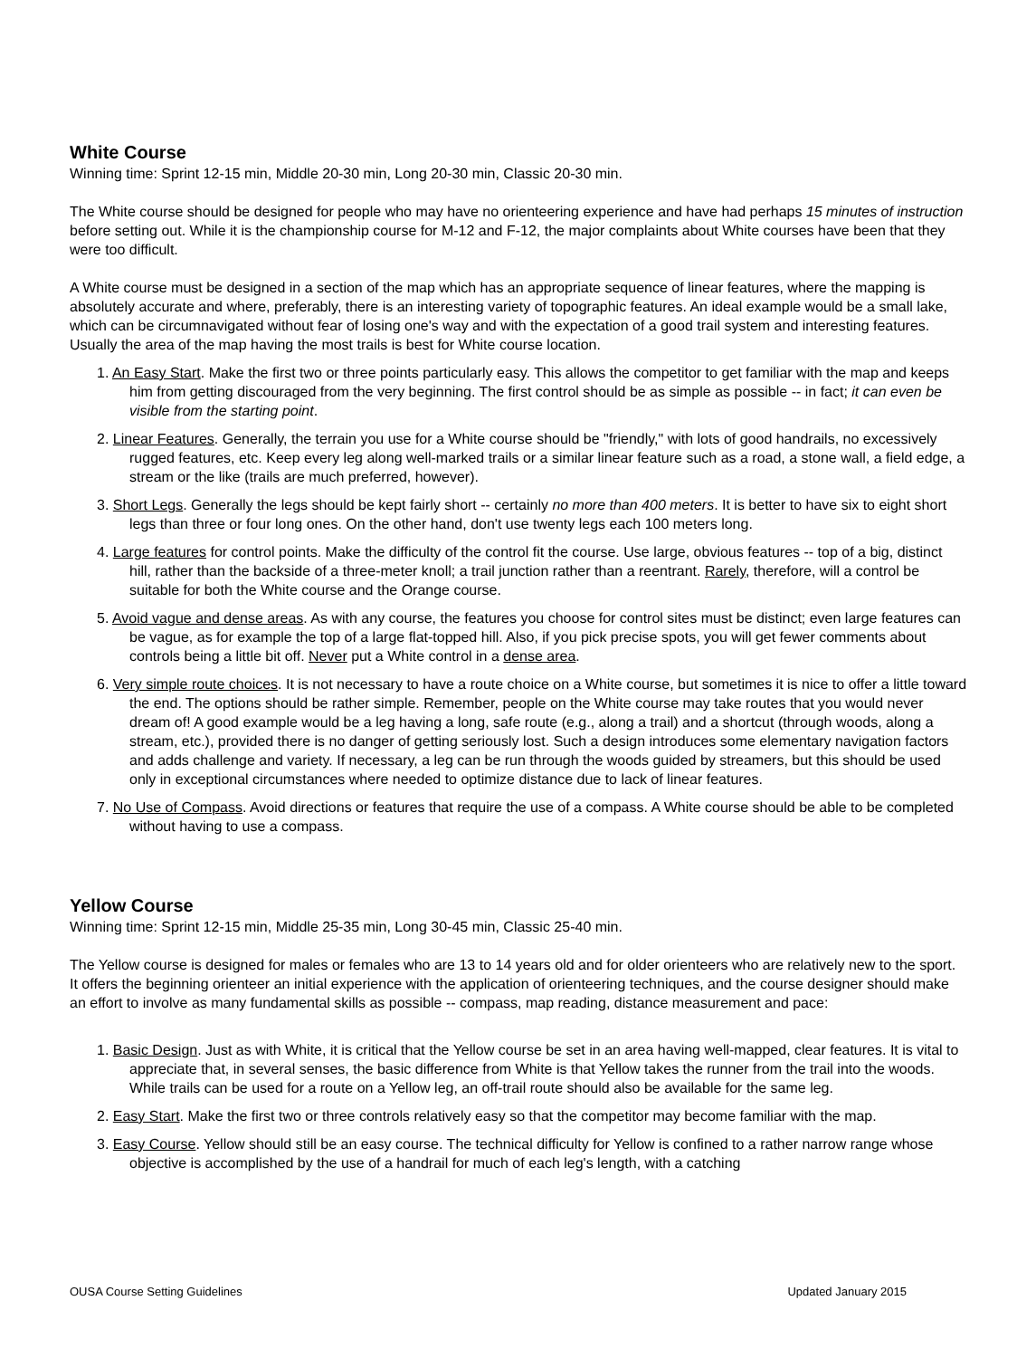White Course
Winning time: Sprint 12-15 min, Middle 20-30 min, Long 20-30 min, Classic 20-30 min.
The White course should be designed for people who may have no orienteering experience and have had perhaps 15 minutes of instruction before setting out. While it is the championship course for M-12 and F-12, the major complaints about White courses have been that they were too difficult.
A White course must be designed in a section of the map which has an appropriate sequence of linear features, where the mapping is absolutely accurate and where, preferably, there is an interesting variety of topographic features. An ideal example would be a small lake, which can be circumnavigated without fear of losing one's way and with the expectation of a good trail system and interesting features. Usually the area of the map having the most trails is best for White course location.
1. An Easy Start. Make the first two or three points particularly easy. This allows the competitor to get familiar with the map and keeps him from getting discouraged from the very beginning. The first control should be as simple as possible -- in fact; it can even be visible from the starting point.
2. Linear Features. Generally, the terrain you use for a White course should be "friendly," with lots of good handrails, no excessively rugged features, etc. Keep every leg along well-marked trails or a similar linear feature such as a road, a stone wall, a field edge, a stream or the like (trails are much preferred, however).
3. Short Legs. Generally the legs should be kept fairly short -- certainly no more than 400 meters. It is better to have six to eight short legs than three or four long ones. On the other hand, don't use twenty legs each 100 meters long.
4. Large features for control points. Make the difficulty of the control fit the course. Use large, obvious features -- top of a big, distinct hill, rather than the backside of a three-meter knoll; a trail junction rather than a reentrant. Rarely, therefore, will a control be suitable for both the White course and the Orange course.
5. Avoid vague and dense areas. As with any course, the features you choose for control sites must be distinct; even large features can be vague, as for example the top of a large flat-topped hill. Also, if you pick precise spots, you will get fewer comments about controls being a little bit off. Never put a White control in a dense area.
6. Very simple route choices. It is not necessary to have a route choice on a White course, but sometimes it is nice to offer a little toward the end. The options should be rather simple. Remember, people on the White course may take routes that you would never dream of! A good example would be a leg having a long, safe route (e.g., along a trail) and a shortcut (through woods, along a stream, etc.), provided there is no danger of getting seriously lost. Such a design introduces some elementary navigation factors and adds challenge and variety. If necessary, a leg can be run through the woods guided by streamers, but this should be used only in exceptional circumstances where needed to optimize distance due to lack of linear features.
7. No Use of Compass. Avoid directions or features that require the use of a compass. A White course should be able to be completed without having to use a compass.
Yellow Course
Winning time: Sprint 12-15 min, Middle 25-35 min, Long 30-45 min, Classic 25-40 min.
The Yellow course is designed for males or females who are 13 to 14 years old and for older orienteers who are relatively new to the sport. It offers the beginning orienteer an initial experience with the application of orienteering techniques, and the course designer should make an effort to involve as many fundamental skills as possible -- compass, map reading, distance measurement and pace:
1. Basic Design. Just as with White, it is critical that the Yellow course be set in an area having well-mapped, clear features. It is vital to appreciate that, in several senses, the basic difference from White is that Yellow takes the runner from the trail into the woods. While trails can be used for a route on a Yellow leg, an off-trail route should also be available for the same leg.
2. Easy Start. Make the first two or three controls relatively easy so that the competitor may become familiar with the map.
3. Easy Course. Yellow should still be an easy course. The technical difficulty for Yellow is confined to a rather narrow range whose objective is accomplished by the use of a handrail for much of each leg's length, with a catching
OUSA Course Setting Guidelines Updated January 2015